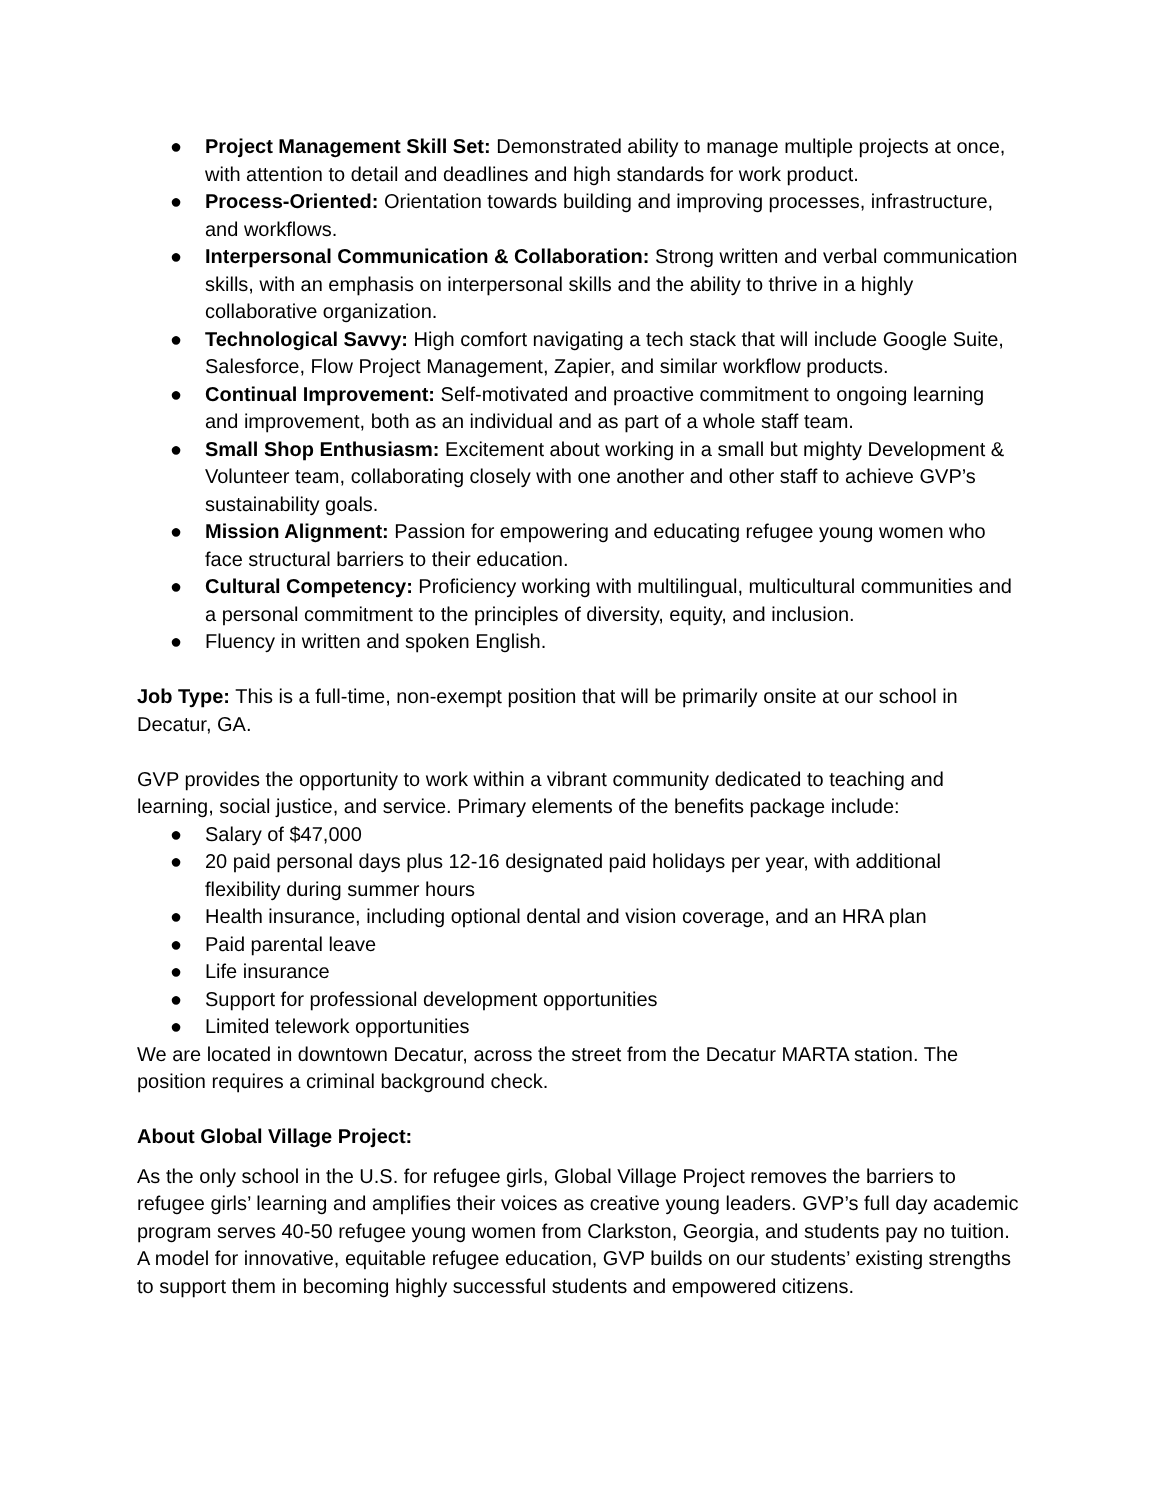● Project Management Skill Set: Demonstrated ability to manage multiple projects at once, with attention to detail and deadlines and high standards for work product.
● Process-Oriented: Orientation towards building and improving processes, infrastructure, and workflows.
● Interpersonal Communication & Collaboration: Strong written and verbal communication skills, with an emphasis on interpersonal skills and the ability to thrive in a highly collaborative organization.
● Technological Savvy: High comfort navigating a tech stack that will include Google Suite, Salesforce, Flow Project Management, Zapier, and similar workflow products.
● Continual Improvement: Self-motivated and proactive commitment to ongoing learning and improvement, both as an individual and as part of a whole staff team.
● Small Shop Enthusiasm: Excitement about working in a small but mighty Development & Volunteer team, collaborating closely with one another and other staff to achieve GVP’s sustainability goals.
● Mission Alignment: Passion for empowering and educating refugee young women who face structural barriers to their education.
● Cultural Competency: Proficiency working with multilingual, multicultural communities and a personal commitment to the principles of diversity, equity, and inclusion.
● Fluency in written and spoken English.
Job Type: This is a full-time, non-exempt position that will be primarily onsite at our school in Decatur, GA.
GVP provides the opportunity to work within a vibrant community dedicated to teaching and learning, social justice, and service. Primary elements of the benefits package include:
● Salary of $47,000
● 20 paid personal days plus 12-16 designated paid holidays per year, with additional flexibility during summer hours
● Health insurance, including optional dental and vision coverage, and an HRA plan
● Paid parental leave
● Life insurance
● Support for professional development opportunities
● Limited telework opportunities
We are located in downtown Decatur, across the street from the Decatur MARTA station. The position requires a criminal background check.
About Global Village Project:
As the only school in the U.S. for refugee girls, Global Village Project removes the barriers to refugee girls’ learning and amplifies their voices as creative young leaders. GVP’s full day academic program serves 40-50 refugee young women from Clarkston, Georgia, and students pay no tuition. A model for innovative, equitable refugee education, GVP builds on our students’ existing strengths to support them in becoming highly successful students and empowered citizens.